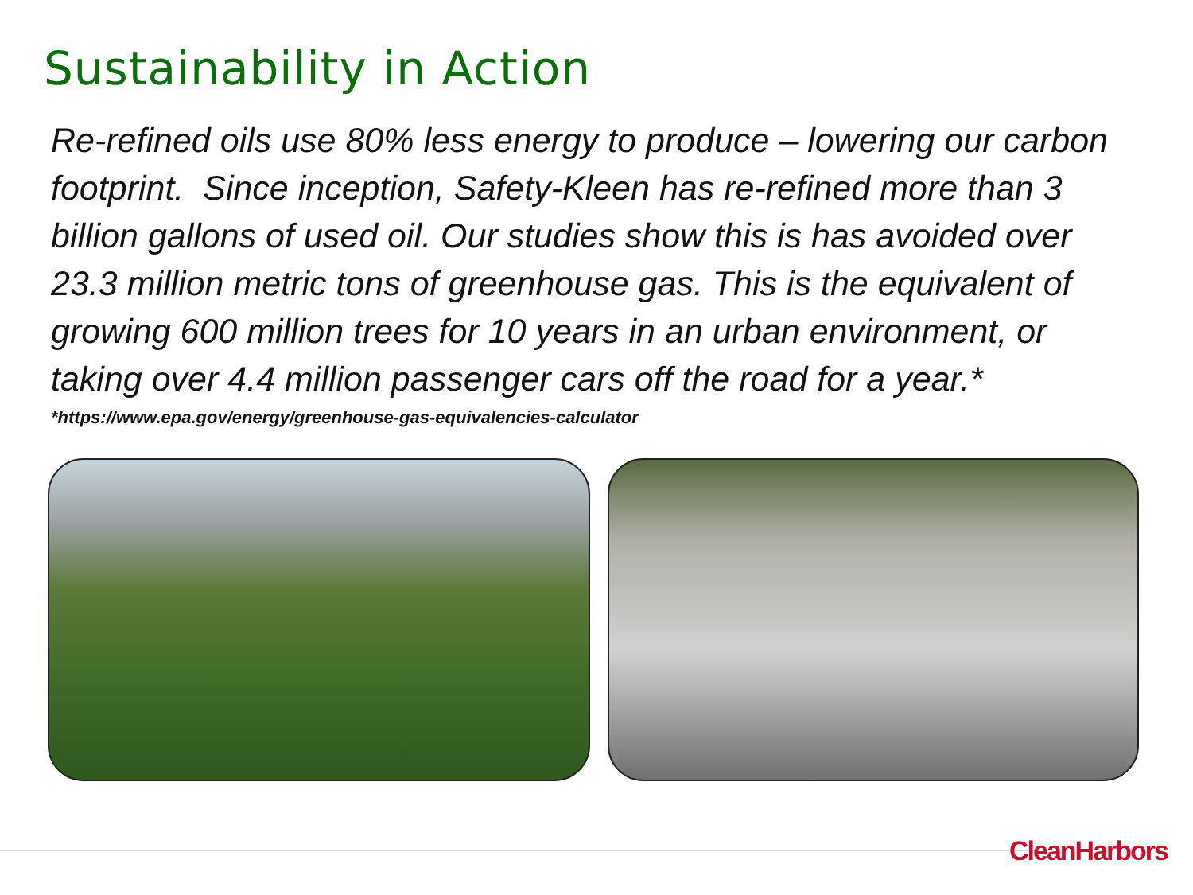Sustainability in Action
Re-refined oils use 80% less energy to produce – lowering our carbon footprint. Since inception, Safety-Kleen has re-refined more than 3 billion gallons of used oil. Our studies show this is has avoided over 23.3 million metric tons of greenhouse gas. This is the equivalent of growing 600 million trees for 10 years in an urban environment, or taking over 4.4 million passenger cars off the road for a year.*
*https://www.epa.gov/energy/greenhouse-gas-equivalencies-calculator
CleanHarbors